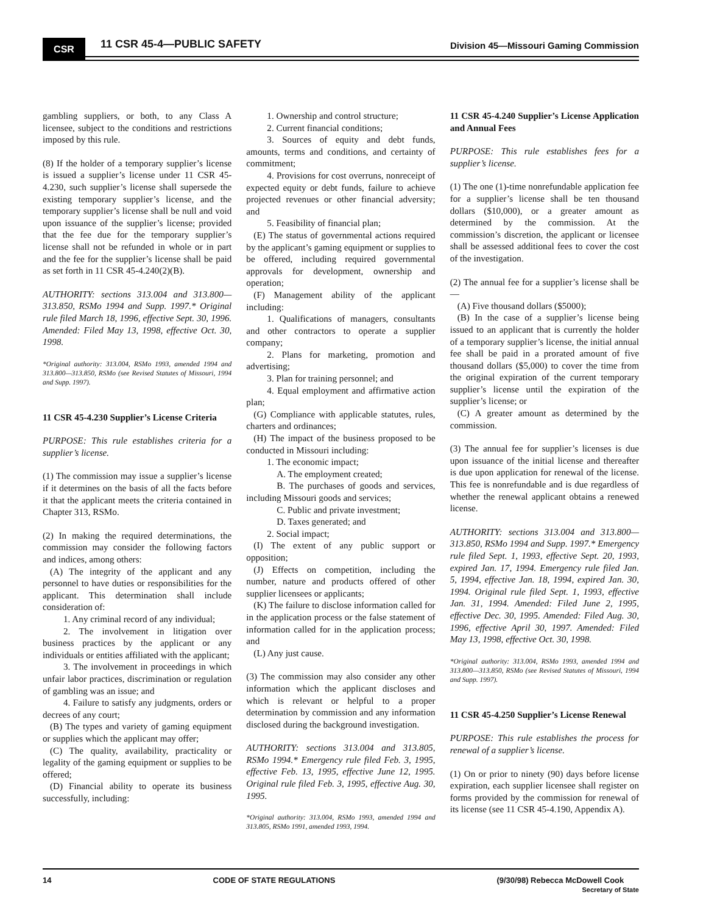CSR 11 CSR 45-4—PUBLIC SAFETY
Division 45—Missouri Gaming Commission
gambling suppliers, or both, to any Class A licensee, subject to the conditions and restrictions imposed by this rule.
(8) If the holder of a temporary supplier’s license is issued a supplier’s license under 11 CSR 45-4.230, such supplier’s license shall supersede the existing temporary supplier’s license, and the temporary supplier’s license shall be null and void upon issuance of the supplier’s license; provided that the fee due for the temporary supplier’s license shall not be refunded in whole or in part and the fee for the supplier’s license shall be paid as set forth in 11 CSR 45-4.240(2)(B).
AUTHORITY: sections 313.004 and 313.800—313.850, RSMo 1994 and Supp. 1997.* Original rule filed March 18, 1996, effective Sept. 30, 1996. Amended: Filed May 13, 1998, effective Oct. 30, 1998.
*Original authority: 313.004, RSMo 1993, amended 1994 and 313.800—313.850, RSMo (see Revised Statutes of Missouri, 1994 and Supp. 1997).
11 CSR 45-4.230 Supplier’s License Criteria
PURPOSE: This rule establishes criteria for a supplier’s license.
(1) The commission may issue a supplier’s license if it determines on the basis of all the facts before it that the applicant meets the criteria contained in Chapter 313, RSMo.
(2) In making the required determinations, the commission may consider the following factors and indices, among others:
(A) The integrity of the applicant and any personnel to have duties or responsibilities for the applicant. This determination shall include consideration of:
1. Any criminal record of any individual;
2. The involvement in litigation over business practices by the applicant or any individuals or entities affiliated with the applicant;
3. The involvement in proceedings in which unfair labor practices, discrimination or regulation of gambling was an issue; and
4. Failure to satisfy any judgments, orders or decrees of any court;
(B) The types and variety of gaming equipment or supplies which the applicant may offer;
(C) The quality, availability, practicality or legality of the gaming equipment or supplies to be offered;
(D) Financial ability to operate its business successfully, including:
1. Ownership and control structure;
2. Current financial conditions;
3. Sources of equity and debt funds, amounts, terms and conditions, and certainty of commitment;
4. Provisions for cost overruns, nonreceipt of expected equity or debt funds, failure to achieve projected revenues or other financial adversity; and
5. Feasibility of financial plan;
(E) The status of governmental actions required by the applicant’s gaming equipment or supplies to be offered, including required governmental approvals for development, ownership and operation;
(F) Management ability of the applicant including:
1. Qualifications of managers, consultants and other contractors to operate a supplier company;
2. Plans for marketing, promotion and advertising;
3. Plan for training personnel; and
4. Equal employment and affirmative action plan;
(G) Compliance with applicable statutes, rules, charters and ordinances;
(H) The impact of the business proposed to be conducted in Missouri including:
1. The economic impact;
A. The employment created;
B. The purchases of goods and services, including Missouri goods and services;
C. Public and private investment;
D. Taxes generated; and
2. Social impact;
(I) The extent of any public support or opposition;
(J) Effects on competition, including the number, nature and products offered of other supplier licensees or applicants;
(K) The failure to disclose information called for in the application process or the false statement of information called for in the application process; and
(L) Any just cause.
(3) The commission may also consider any other information which the applicant discloses and which is relevant or helpful to a proper determination by commission and any information disclosed during the background investigation.
AUTHORITY: sections 313.004 and 313.805, RSMo 1994.* Emergency rule filed Feb. 3, 1995, effective Feb. 13, 1995, effective June 12, 1995. Original rule filed Feb. 3, 1995, effective Aug. 30, 1995.
*Original authority: 313.004, RSMo 1993, amended 1994 and 313.805, RSMo 1991, amended 1993, 1994.
11 CSR 45-4.240 Supplier’s License Application and Annual Fees
PURPOSE: This rule establishes fees for a supplier’s license.
(1) The one (1)-time nonrefundable application fee for a supplier’s license shall be ten thousand dollars ($10,000), or a greater amount as determined by the commission. At the commission’s discretion, the applicant or licensee shall be assessed additional fees to cover the cost of the investigation.
(2) The annual fee for a supplier’s license shall be—
(A) Five thousand dollars ($5000);
(B) In the case of a supplier’s license being issued to an applicant that is currently the holder of a temporary supplier’s license, the initial annual fee shall be paid in a prorated amount of five thousand dollars ($5,000) to cover the time from the original expiration of the current temporary supplier’s license until the expiration of the supplier’s license; or
(C) A greater amount as determined by the commission.
(3) The annual fee for supplier’s licenses is due upon issuance of the initial license and thereafter is due upon application for renewal of the license. This fee is nonrefundable and is due regardless of whether the renewal applicant obtains a renewed license.
AUTHORITY: sections 313.004 and 313.800—313.850, RSMo 1994 and Supp. 1997.* Emergency rule filed Sept. 1, 1993, effective Sept. 20, 1993, expired Jan. 17, 1994. Emergency rule filed Jan. 5, 1994, effective Jan. 18, 1994, expired Jan. 30, 1994. Original rule filed Sept. 1, 1993, effective Jan. 31, 1994. Amended: Filed June 2, 1995, effective Dec. 30, 1995. Amended: Filed Aug. 30, 1996, effective April 30, 1997. Amended: Filed May 13, 1998, effective Oct. 30, 1998.
*Original authority: 313.004, RSMo 1993, amended 1994 and 313.800—313.850, RSMo (see Revised Statutes of Missouri, 1994 and Supp. 1997).
11 CSR 45-4.250 Supplier’s License Renewal
PURPOSE: This rule establishes the process for renewal of a supplier’s license.
(1) On or prior to ninety (90) days before license expiration, each supplier licensee shall register on forms provided by the commission for renewal of its license (see 11 CSR 45-4.190, Appendix A).
14 CODE OF STATE REGULATIONS (9/30/98) Rebecca McDowell Cook
Secretary of State